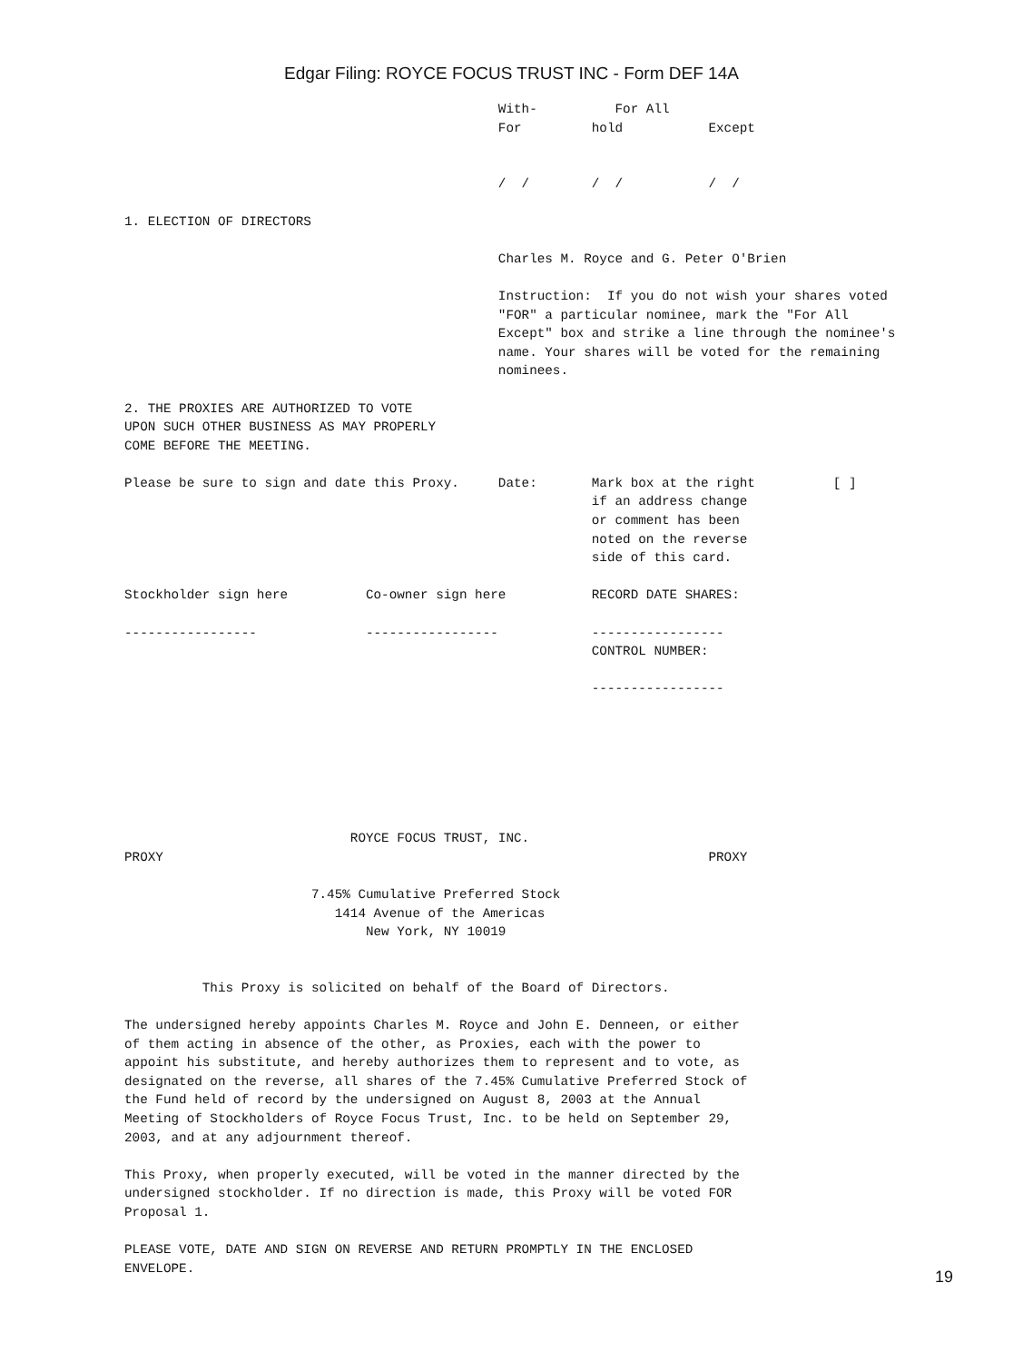Edgar Filing: ROYCE FOCUS TRUST INC - Form DEF 14A
                                                With-          For All
                                                For         hold           Except


                                                /  /        /  /           /  /

1. ELECTION OF DIRECTORS

                                                Charles M. Royce and G. Peter O'Brien

                                                Instruction:  If you do not wish your shares voted
                                                "FOR" a particular nominee, mark the "For All
                                                Except" box and strike a line through the nominee's
                                                name. Your shares will be voted for the remaining
                                                nominees.

2. THE PROXIES ARE AUTHORIZED TO VOTE
UPON SUCH OTHER BUSINESS AS MAY PROPERLY
COME BEFORE THE MEETING.

Please be sure to sign and date this Proxy.     Date:       Mark box at the right          [ ]
                                                            if an address change
                                                            or comment has been
                                                            noted on the reverse
                                                            side of this card.

Stockholder sign here          Co-owner sign here           RECORD DATE SHARES:

-----------------              -----------------            -----------------
                                                            CONTROL NUMBER:

                                                            -----------------







                             ROYCE FOCUS TRUST, INC.
PROXY                                                                      PROXY

                        7.45% Cumulative Preferred Stock
                           1414 Avenue of the Americas
                               New York, NY 10019


          This Proxy is solicited on behalf of the Board of Directors.

The undersigned hereby appoints Charles M. Royce and John E. Denneen, or either
of them acting in absence of the other, as Proxies, each with the power to
appoint his substitute, and hereby authorizes them to represent and to vote, as
designated on the reverse, all shares of the 7.45% Cumulative Preferred Stock of
the Fund held of record by the undersigned on August 8, 2003 at the Annual
Meeting of Stockholders of Royce Focus Trust, Inc. to be held on September 29,
2003, and at any adjournment thereof.

This Proxy, when properly executed, will be voted in the manner directed by the
undersigned stockholder. If no direction is made, this Proxy will be voted FOR
Proposal 1.

PLEASE VOTE, DATE AND SIGN ON REVERSE AND RETURN PROMPTLY IN THE ENCLOSED
ENVELOPE.
19